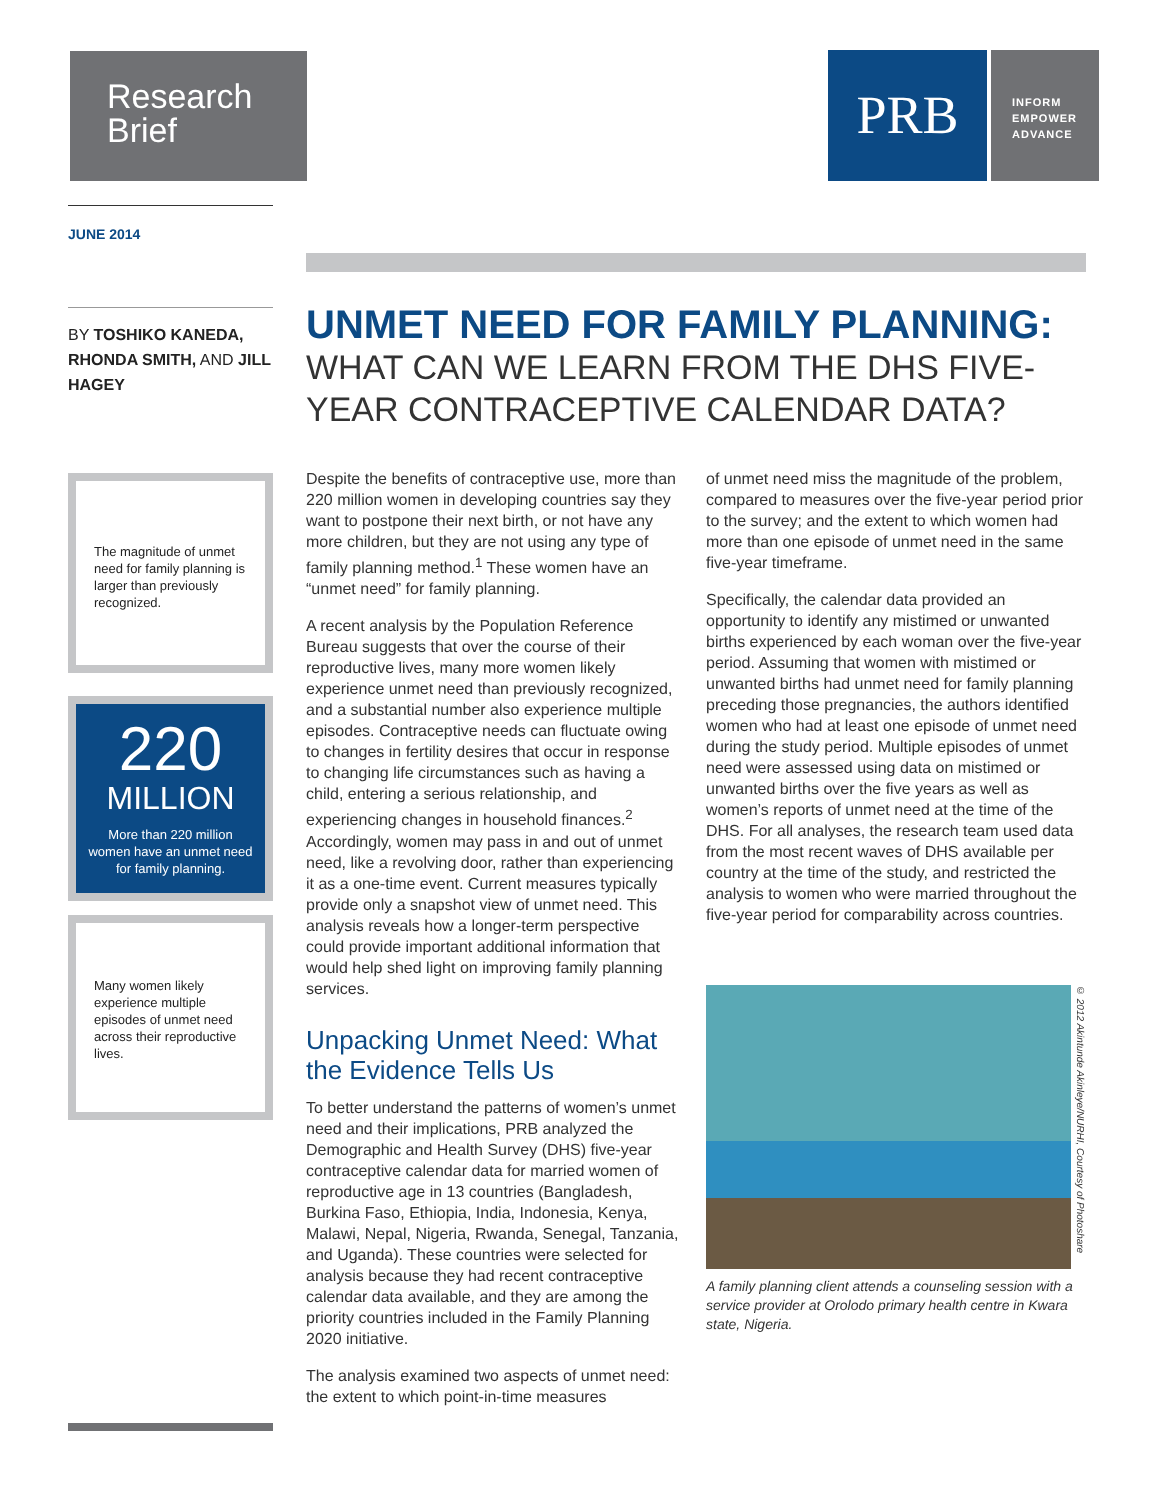Research
Brief
PRB
INFORM
EMPOWER
ADVANCE
JUNE 2014
BY TOSHIKO KANEDA, RHONDA SMITH, AND JILL HAGEY
The magnitude of unmet need for family planning is larger than previously recognized.
220
MILLION
More than 220 million women have an unmet need for family planning.
Many women likely experience multiple episodes of unmet need across their reproductive lives.
UNMET NEED FOR FAMILY PLANNING:
WHAT CAN WE LEARN FROM THE DHS FIVE-YEAR CONTRACEPTIVE CALENDAR DATA?
Despite the benefits of contraceptive use, more than 220 million women in developing countries say they want to postpone their next birth, or not have any more children, but they are not using any type of family planning method.<sup>1</sup> These women have an “unmet need” for family planning.
A recent analysis by the Population Reference Bureau suggests that over the course of their reproductive lives, many more women likely experience unmet need than previously recognized, and a substantial number also experience multiple episodes. Contraceptive needs can fluctuate owing to changes in fertility desires that occur in response to changing life circumstances such as having a child, entering a serious relationship, and experiencing changes in household finances.<sup>2</sup> Accordingly, women may pass in and out of unmet need, like a revolving door, rather than experiencing it as a one-time event. Current measures typically provide only a snapshot view of unmet need. This analysis reveals how a longer-term perspective could provide important additional information that would help shed light on improving family planning services.
Unpacking Unmet Need: What the Evidence Tells Us
To better understand the patterns of women’s unmet need and their implications, PRB analyzed the Demographic and Health Survey (DHS) five-year contraceptive calendar data for married women of reproductive age in 13 countries (Bangladesh, Burkina Faso, Ethiopia, India, Indonesia, Kenya, Malawi, Nepal, Nigeria, Rwanda, Senegal, Tanzania, and Uganda). These countries were selected for analysis because they had recent contraceptive calendar data available, and they are among the priority countries included in the Family Planning 2020 initiative.
The analysis examined two aspects of unmet need: the extent to which point-in-time measures
of unmet need miss the magnitude of the problem, compared to measures over the five-year period prior to the survey; and the extent to which women had more than one episode of unmet need in the same five-year timeframe.
Specifically, the calendar data provided an opportunity to identify any mistimed or unwanted births experienced by each woman over the five-year period. Assuming that women with mistimed or unwanted births had unmet need for family planning preceding those pregnancies, the authors identified women who had at least one episode of unmet need during the study period. Multiple episodes of unmet need were assessed using data on mistimed or unwanted births over the five years as well as women’s reports of unmet need at the time of the DHS. For all analyses, the research team used data from the most recent waves of DHS available per country at the time of the study, and restricted the analysis to women who were married throughout the five-year period for comparability across countries.
© 2012 Akintunde Akinleye/NURHI, Courtesy of Photoshare
A family planning client attends a counseling session with a service provider at Orolodo primary health centre in Kwara state, Nigeria.